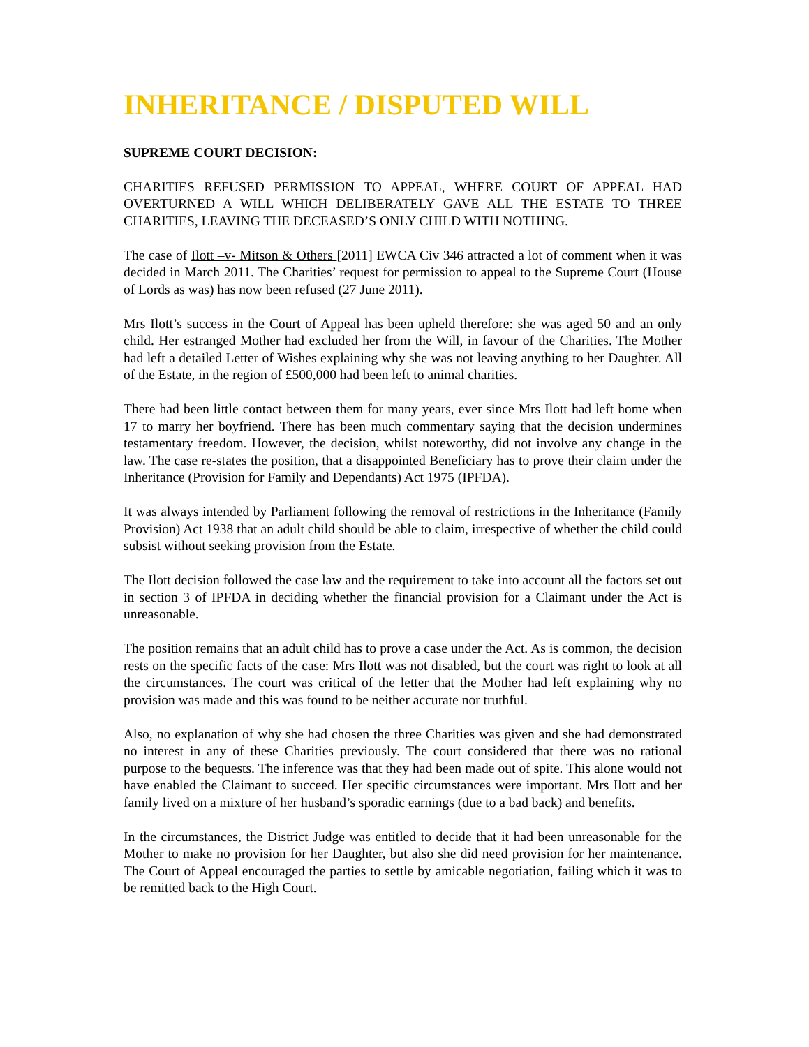INHERITANCE / DISPUTED WILL
SUPREME COURT DECISION:
CHARITIES REFUSED PERMISSION TO APPEAL, WHERE COURT OF APPEAL HAD OVERTURNED A WILL WHICH DELIBERATELY GAVE ALL THE ESTATE TO THREE CHARITIES, LEAVING THE DECEASED’S ONLY CHILD WITH NOTHING.
The case of Ilott –v- Mitson & Others [2011] EWCA Civ 346 attracted a lot of comment when it was decided in March 2011. The Charities’ request for permission to appeal to the Supreme Court (House of Lords as was) has now been refused (27 June 2011).
Mrs Ilott’s success in the Court of Appeal has been upheld therefore: she was aged 50 and an only child. Her estranged Mother had excluded her from the Will, in favour of the Charities. The Mother had left a detailed Letter of Wishes explaining why she was not leaving anything to her Daughter. All of the Estate, in the region of £500,000 had been left to animal charities.
There had been little contact between them for many years, ever since Mrs Ilott had left home when 17 to marry her boyfriend. There has been much commentary saying that the decision undermines testamentary freedom. However, the decision, whilst noteworthy, did not involve any change in the law. The case re-states the position, that a disappointed Beneficiary has to prove their claim under the Inheritance (Provision for Family and Dependants) Act 1975 (IPFDA).
It was always intended by Parliament following the removal of restrictions in the Inheritance (Family Provision) Act 1938 that an adult child should be able to claim, irrespective of whether the child could subsist without seeking provision from the Estate.
The Ilott decision followed the case law and the requirement to take into account all the factors set out in section 3 of IPFDA in deciding whether the financial provision for a Claimant under the Act is unreasonable.
The position remains that an adult child has to prove a case under the Act. As is common, the decision rests on the specific facts of the case: Mrs Ilott was not disabled, but the court was right to look at all the circumstances. The court was critical of the letter that the Mother had left explaining why no provision was made and this was found to be neither accurate nor truthful.
Also, no explanation of why she had chosen the three Charities was given and she had demonstrated no interest in any of these Charities previously. The court considered that there was no rational purpose to the bequests. The inference was that they had been made out of spite. This alone would not have enabled the Claimant to succeed. Her specific circumstances were important. Mrs Ilott and her family lived on a mixture of her husband’s sporadic earnings (due to a bad back) and benefits.
In the circumstances, the District Judge was entitled to decide that it had been unreasonable for the Mother to make no provision for her Daughter, but also she did need provision for her maintenance. The Court of Appeal encouraged the parties to settle by amicable negotiation, failing which it was to be remitted back to the High Court.